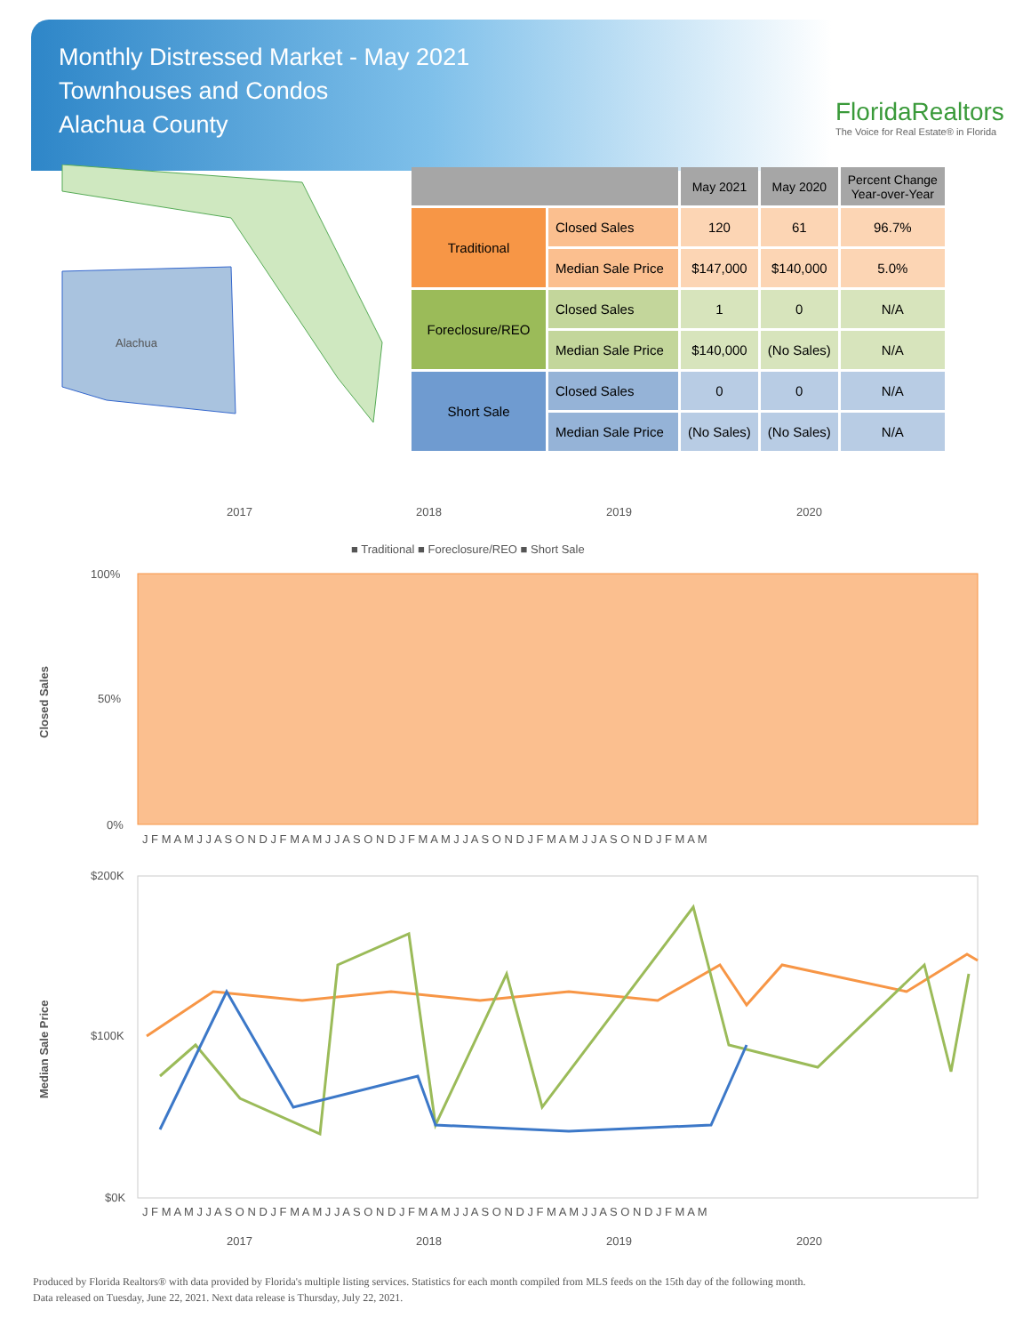Monthly Distressed Market - May 2021
Townhouses and Condos
Alachua County
FloridaRealtors
The Voice for Real Estate® in Florida
Alachua
| | | May 2021 | May 2020 | Percent Change Year-over-Year |
| --- | --- | --- | --- | --- |
| Traditional | Closed Sales | 120 | 61 | 96.7% |
| | Median Sale Price | $147,000 | $140,000 | 5.0% |
| Foreclosure/REO | Closed Sales | 1 | 0 | N/A |
| | Median Sale Price | $140,000 | (No Sales) | N/A |
| Short Sale | Closed Sales | 0 | 0 | N/A |
| | Median Sale Price | (No Sales) | (No Sales) | N/A |
2017
2018
2019
2020
■ Traditional ■ Foreclosure/REO ■ Short Sale
Closed Sales
100%
50%
0%
J F M A M J J A S O N D J F M A M J J A S O N D J F M A M J J A S O N D J F M A M J J A S O N D J F M A M
Median Sale Price
$200K
$100K
$0K
J F M A M J J A S O N D J F M A M J J A S O N D J F M A M J J A S O N D J F M A M J J A S O N D J F M A M
2017
2018
2019
2020
Produced by Florida Realtors® with data provided by Florida's multiple listing services. Statistics for each month compiled from MLS feeds on the 15th day of the following month.
Data released on Tuesday, June 22, 2021. Next data release is Thursday, July 22, 2021.